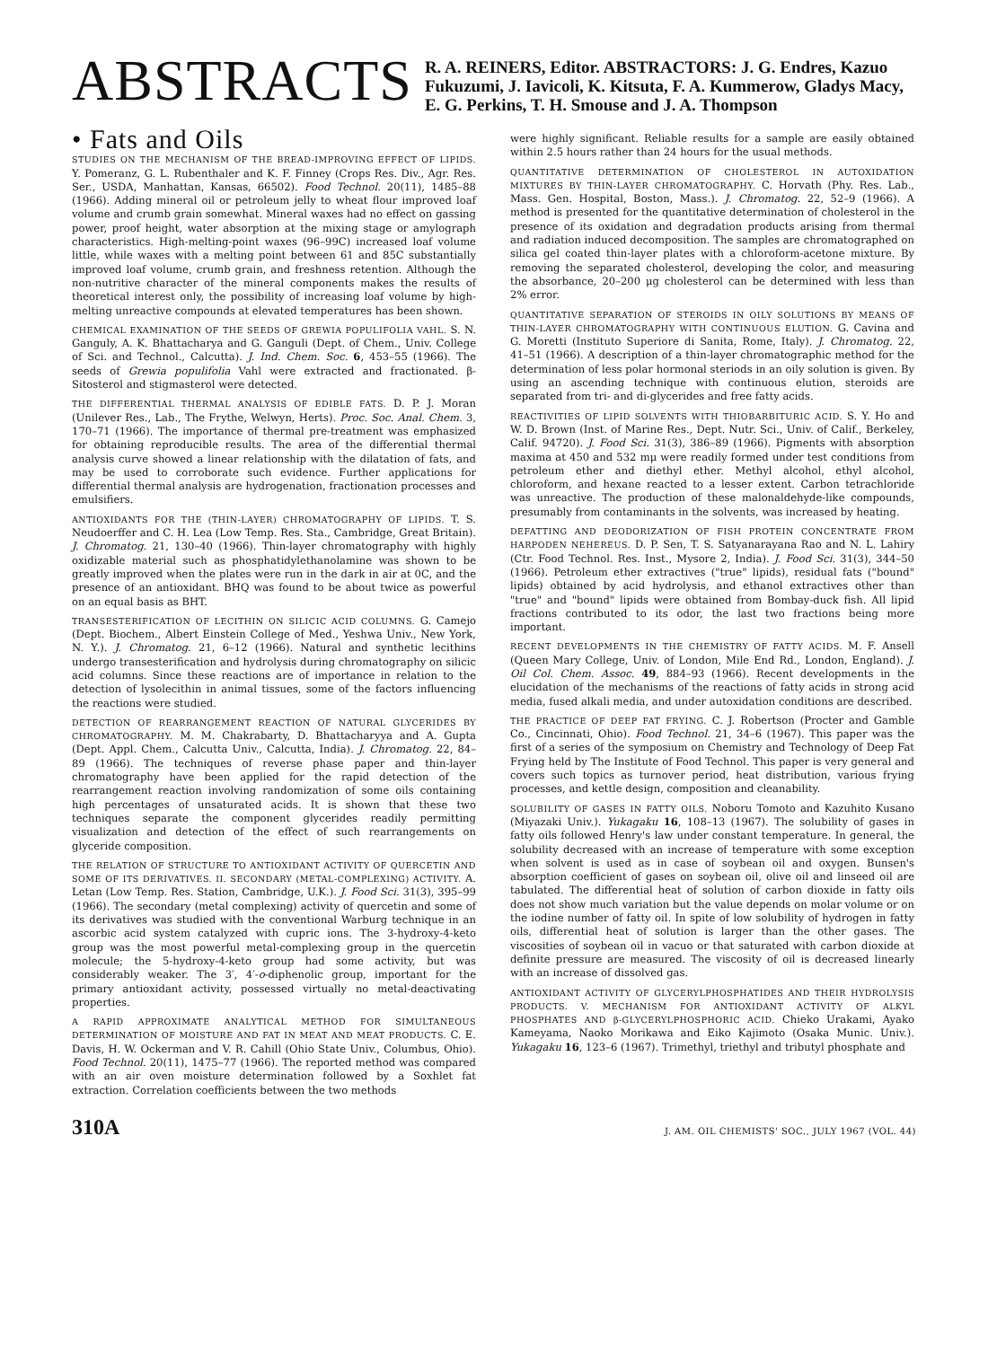ABSTRACTS
R. A. REINERS, Editor. ABSTRACTORS: J. G. Endres, Kazuo Fukuzumi, J. Iavicoli, K. Kitsuta, F. A. Kummerow, Gladys Macy, E. G. Perkins, T. H. Smouse and J. A. Thompson
• Fats and Oils
STUDIES ON THE MECHANISM OF THE BREAD-IMPROVING EFFECT OF LIPIDS. Y. Pomeranz, G. L. Rubenthaler and K. F. Finney (Crops Res. Div., Agr. Res. Ser., USDA, Manhattan, Kansas, 66502). Food Technol. 20(11), 1485–88 (1966). Adding mineral oil or petroleum jelly to wheat flour improved loaf volume and crumb grain somewhat. Mineral waxes had no effect on gassing power, proof height, water absorption at the mixing stage or amylograph characteristics. High-melting-point waxes (96–99C) increased loaf volume little, while waxes with a melting point between 61 and 85C substantially improved loaf volume, crumb grain, and freshness retention. Although the non-nutritive character of the mineral components makes the results of theoretical interest only, the possibility of increasing loaf volume by high-melting unreactive compounds at elevated temperatures has been shown.
CHEMICAL EXAMINATION OF THE SEEDS OF GREWIA POPULIFOLIA VAHL. S. N. Ganguly, A. K. Bhattacharya and G. Ganguli (Dept. of Chem., Univ. College of Sci. and Technol., Calcutta). J. Ind. Chem. Soc. 6, 453–55 (1966). The seeds of Grewia populifolia Vahl were extracted and fractionated. β-Sitosterol and stigmasterol were detected.
THE DIFFERENTIAL THERMAL ANALYSIS OF EDIBLE FATS. D. P. J. Moran (Unilever Res., Lab., The Frythe, Welwyn, Herts). Proc. Soc. Anal. Chem. 3, 170–71 (1966). The importance of thermal pre-treatment was emphasized for obtaining reproducible results. The area of the differential thermal analysis curve showed a linear relationship with the dilatation of fats, and may be used to corroborate such evidence. Further applications for differential thermal analysis are hydrogenation, fractionation processes and emulsifiers.
ANTIOXIDANTS FOR THE (THIN-LAYER) CHROMATOGRAPHY OF LIPIDS. T. S. Neudoerffer and C. H. Lea (Low Temp. Res. Sta., Cambridge, Great Britain). J. Chromatog. 21, 130–40 (1966). Thin-layer chromatography with highly oxidizable material such as phosphatidylethanolamine was shown to be greatly improved when the plates were run in the dark in air at 0C, and the presence of an antioxidant. BHQ was found to be about twice as powerful on an equal basis as BHT.
TRANSESTERIFICATION OF LECITHIN ON SILICIC ACID COLUMNS. G. Camejo (Dept. Biochem., Albert Einstein College of Med., Yeshwa Univ., New York, N. Y.). J. Chromatog. 21, 6–12 (1966). Natural and synthetic lecithins undergo transesterification and hydrolysis during chromatography on silicic acid columns. Since these reactions are of importance in relation to the detection of lysolecithin in animal tissues, some of the factors influencing the reactions were studied.
DETECTION OF REARRANGEMENT REACTION OF NATURAL GLYCERIDES BY CHROMATOGRAPHY. M. M. Chakrabarty, D. Bhattacharyya and A. Gupta (Dept. Appl. Chem., Calcutta Univ., Calcutta, India). J. Chromatog. 22, 84–89 (1966). The techniques of reverse phase paper and thin-layer chromatography have been applied for the rapid detection of the rearrangement reaction involving randomization of some oils containing high percentages of unsaturated acids. It is shown that these two techniques separate the component glycerides readily permitting visualization and detection of the effect of such rearrangements on glyceride composition.
THE RELATION OF STRUCTURE TO ANTIOXIDANT ACTIVITY OF QUERCETIN AND SOME OF ITS DERIVATIVES. II. SECONDARY (METAL-COMPLEXING) ACTIVITY. A. Letan (Low Temp. Res. Station, Cambridge, U.K.). J. Food Sci. 31(3), 395–99 (1966). The secondary (metal complexing) activity of quercetin and some of its derivatives was studied with the conventional Warburg technique in an ascorbic acid system catalyzed with cupric ions. The 3-hydroxy-4-keto group was the most powerful metal-complexing group in the quercetin molecule; the 5-hydroxy-4-keto group had some activity, but was considerably weaker. The 3′, 4′-o-diphenolic group, important for the primary antioxidant activity, possessed virtually no metal-deactivating properties.
A RAPID APPROXIMATE ANALYTICAL METHOD FOR SIMULTANEOUS DETERMINATION OF MOISTURE AND FAT IN MEAT AND MEAT PRODUCTS. C. E. Davis, H. W. Ockerman and V. R. Cahill (Ohio State Univ., Columbus, Ohio). Food Technol. 20(11), 1475–77 (1966). The reported method was compared with an air oven moisture determination followed by a Soxhlet fat extraction. Correlation coefficients between the two methods
were highly significant. Reliable results for a sample are easily obtained within 2.5 hours rather than 24 hours for the usual methods.
QUANTITATIVE DETERMINATION OF CHOLESTEROL IN AUTOXIDATION MIXTURES BY THIN-LAYER CHROMATOGRAPHY. C. Horvath (Phy. Res. Lab., Mass. Gen. Hospital, Boston, Mass.). J. Chromatog. 22, 52–9 (1966). A method is presented for the quantitative determination of cholesterol in the presence of its oxidation and degradation products arising from thermal and radiation induced decomposition. The samples are chromatographed on silica gel coated thin-layer plates with a chloroform-acetone mixture. By removing the separated cholesterol, developing the color, and measuring the absorbance, 20–200 μg cholesterol can be determined with less than 2% error.
QUANTITATIVE SEPARATION OF STEROIDS IN OILY SOLUTIONS BY MEANS OF THIN-LAYER CHROMATOGRAPHY WITH CONTINUOUS ELUTION. G. Cavina and G. Moretti (Instituto Superiore di Sanita, Rome, Italy). J. Chromatog. 22, 41–51 (1966). A description of a thin-layer chromatographic method for the determination of less polar hormonal steriods in an oily solution is given. By using an ascending technique with continuous elution, steroids are separated from tri- and di-glycerides and free fatty acids.
REACTIVITIES OF LIPID SOLVENTS WITH THIOBARBITURIC ACID. S. Y. Ho and W. D. Brown (Inst. of Marine Res., Dept. Nutr. Sci., Univ. of Calif., Berkeley, Calif. 94720). J. Food Sci. 31(3), 386–89 (1966). Pigments with absorption maxima at 450 and 532 mμ were readily formed under test conditions from petroleum ether and diethyl ether. Methyl alcohol, ethyl alcohol, chloroform, and hexane reacted to a lesser extent. Carbon tetrachloride was unreactive. The production of these malonaldehyde-like compounds, presumably from contaminants in the solvents, was increased by heating.
DEFATTING AND DEODORIZATION OF FISH PROTEIN CONCENTRATE FROM HARPODEN NEHEREUS. D. P. Sen, T. S. Satyanarayana Rao and N. L. Lahiry (Ctr. Food Technol. Res. Inst., Mysore 2, India). J. Food Sci. 31(3), 344–50 (1966). Petroleum ether extractives ("true" lipids), residual fats ("bound" lipids) obtained by acid hydrolysis, and ethanol extractives other than "true" and "bound" lipids were obtained from Bombay-duck fish. All lipid fractions contributed to its odor, the last two fractions being more important.
RECENT DEVELOPMENTS IN THE CHEMISTRY OF FATTY ACIDS. M. F. Ansell (Queen Mary College, Univ. of London, Mile End Rd., London, England). J. Oil Col. Chem. Assoc. 49, 884–93 (1966). Recent developments in the elucidation of the mechanisms of the reactions of fatty acids in strong acid media, fused alkali media, and under autoxidation conditions are described.
THE PRACTICE OF DEEP FAT FRYING. C. J. Robertson (Procter and Gamble Co., Cincinnati, Ohio). Food Technol. 21, 34–6 (1967). This paper was the first of a series of the symposium on Chemistry and Technology of Deep Fat Frying held by The Institute of Food Technol. This paper is very general and covers such topics as turnover period, heat distribution, various frying processes, and kettle design, composition and cleanability.
SOLUBILITY OF GASES IN FATTY OILS. Noboru Tomoto and Kazuhito Kusano (Miyazaki Univ.). Yukagaku 16, 108–13 (1967). The solubility of gases in fatty oils followed Henry's law under constant temperature. In general, the solubility decreased with an increase of temperature with some exception when solvent is used as in case of soybean oil and oxygen. Bunsen's absorption coefficient of gases on soybean oil, olive oil and linseed oil are tabulated. The differential heat of solution of carbon dioxide in fatty oils does not show much variation but the value depends on molar volume or on the iodine number of fatty oil. In spite of low solubility of hydrogen in fatty oils, differential heat of solution is larger than the other gases. The viscosities of soybean oil in vacuo or that saturated with carbon dioxide at definite pressure are measured. The viscosity of oil is decreased linearly with an increase of dissolved gas.
ANTIOXIDANT ACTIVITY OF GLYCERYLPHOSPHATIDES AND THEIR HYDROLYSIS PRODUCTS. V. MECHANISM FOR ANTIOXIDANT ACTIVITY OF ALKYL PHOSPHATES AND β-GLYCERYLPHOSPHORIC ACID. Chieko Urakami, Ayako Kameyama, Naoko Morikawa and Eiko Kajimoto (Osaka Munic. Univ.). Yukagaku 16, 123–6 (1967). Trimethyl, triethyl and tributyl phosphate and
310A J. AM. OIL CHEMISTS' SOC., JULY 1967 (VOL. 44)